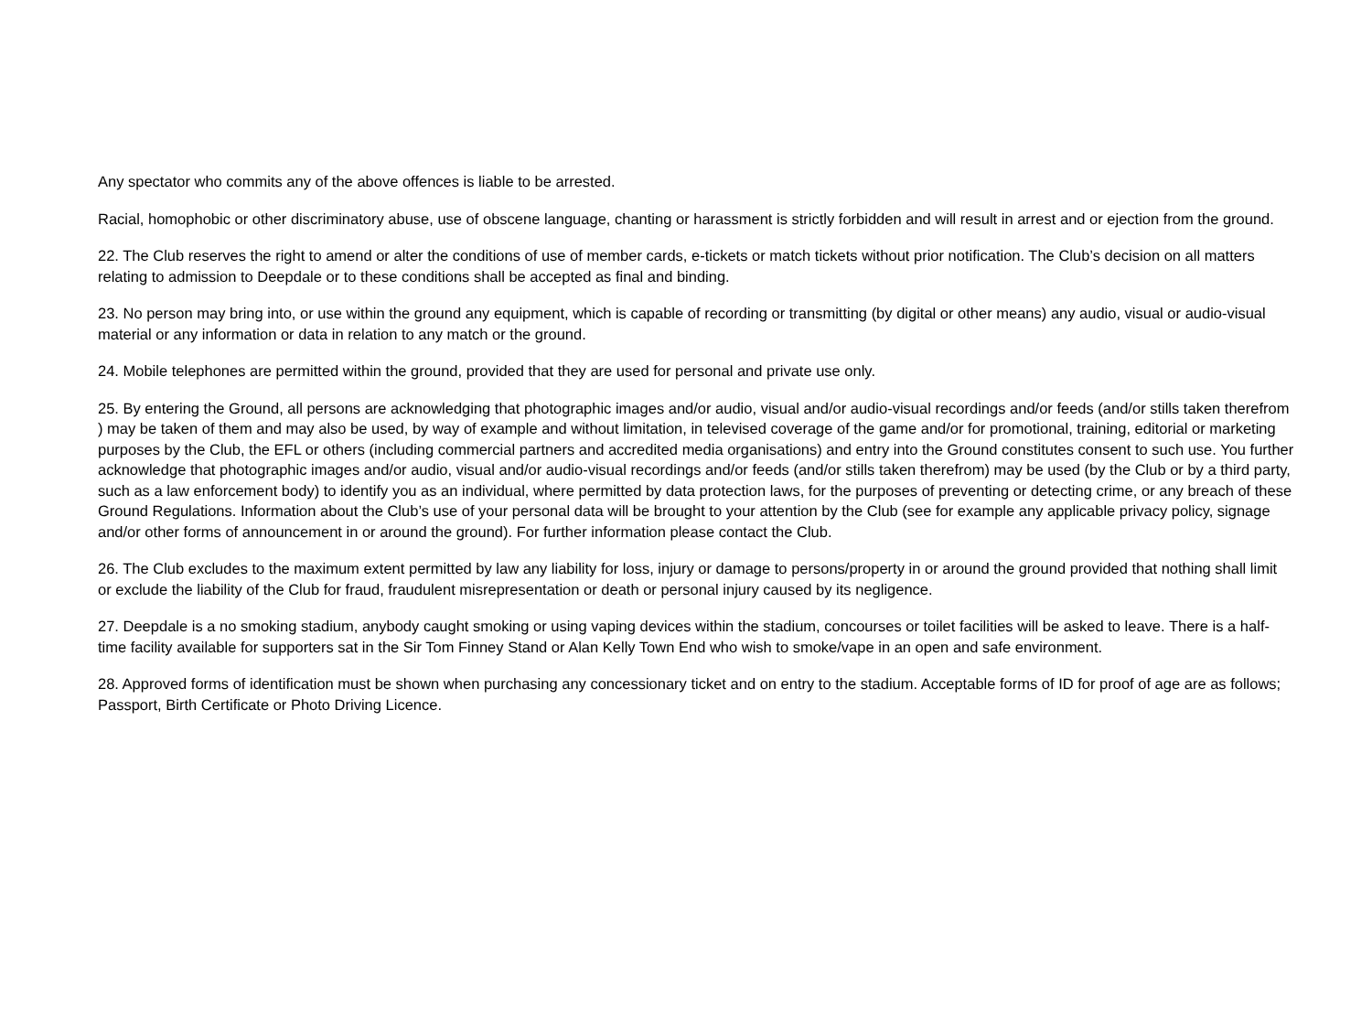Any spectator who commits any of the above offences is liable to be arrested.
Racial, homophobic or other discriminatory abuse, use of obscene language, chanting or harassment is strictly forbidden and will result in arrest and or ejection from the ground.
22. The Club reserves the right to amend or alter the conditions of use of member cards, e-tickets or match tickets without prior notification. The Club’s decision on all matters relating to admission to Deepdale or to these conditions shall be accepted as final and binding.
23. No person may bring into, or use within the ground any equipment, which is capable of recording or transmitting (by digital or other means) any audio, visual or audio-visual material or any information or data in relation to any match or the ground.
24. Mobile telephones are permitted within the ground, provided that they are used for personal and private use only.
25. By entering the Ground, all persons are acknowledging that photographic images and/or audio, visual and/or audio-visual recordings and/or feeds (and/or stills taken therefrom ) may be taken of them and may also be used, by way of example and without limitation, in televised coverage of the game and/or for promotional, training, editorial or marketing purposes by the Club, the EFL or others (including commercial partners and accredited media organisations) and entry into the Ground constitutes consent to such use. You further acknowledge that photographic images and/or audio, visual and/or audio-visual recordings and/or feeds (and/or stills taken therefrom) may be used (by the Club or by a third party, such as a law enforcement body) to identify you as an individual, where permitted by data protection laws, for the purposes of preventing or detecting crime, or any breach of these Ground Regulations. Information about the Club’s use of your personal data will be brought to your attention by the Club (see for example any applicable privacy policy, signage and/or other forms of announcement in or around the ground). For further information please contact the Club.
26. The Club excludes to the maximum extent permitted by law any liability for loss, injury or damage to persons/property in or around the ground provided that nothing shall limit or exclude the liability of the Club for fraud, fraudulent misrepresentation or death or personal injury caused by its negligence.
27. Deepdale is a no smoking stadium, anybody caught smoking or using vaping devices within the stadium, concourses or toilet facilities will be asked to leave. There is a half-time facility available for supporters sat in the Sir Tom Finney Stand or Alan Kelly Town End who wish to smoke/vape in an open and safe environment.
28. Approved forms of identification must be shown when purchasing any concessionary ticket and on entry to the stadium. Acceptable forms of ID for proof of age are as follows; Passport, Birth Certificate or Photo Driving Licence.